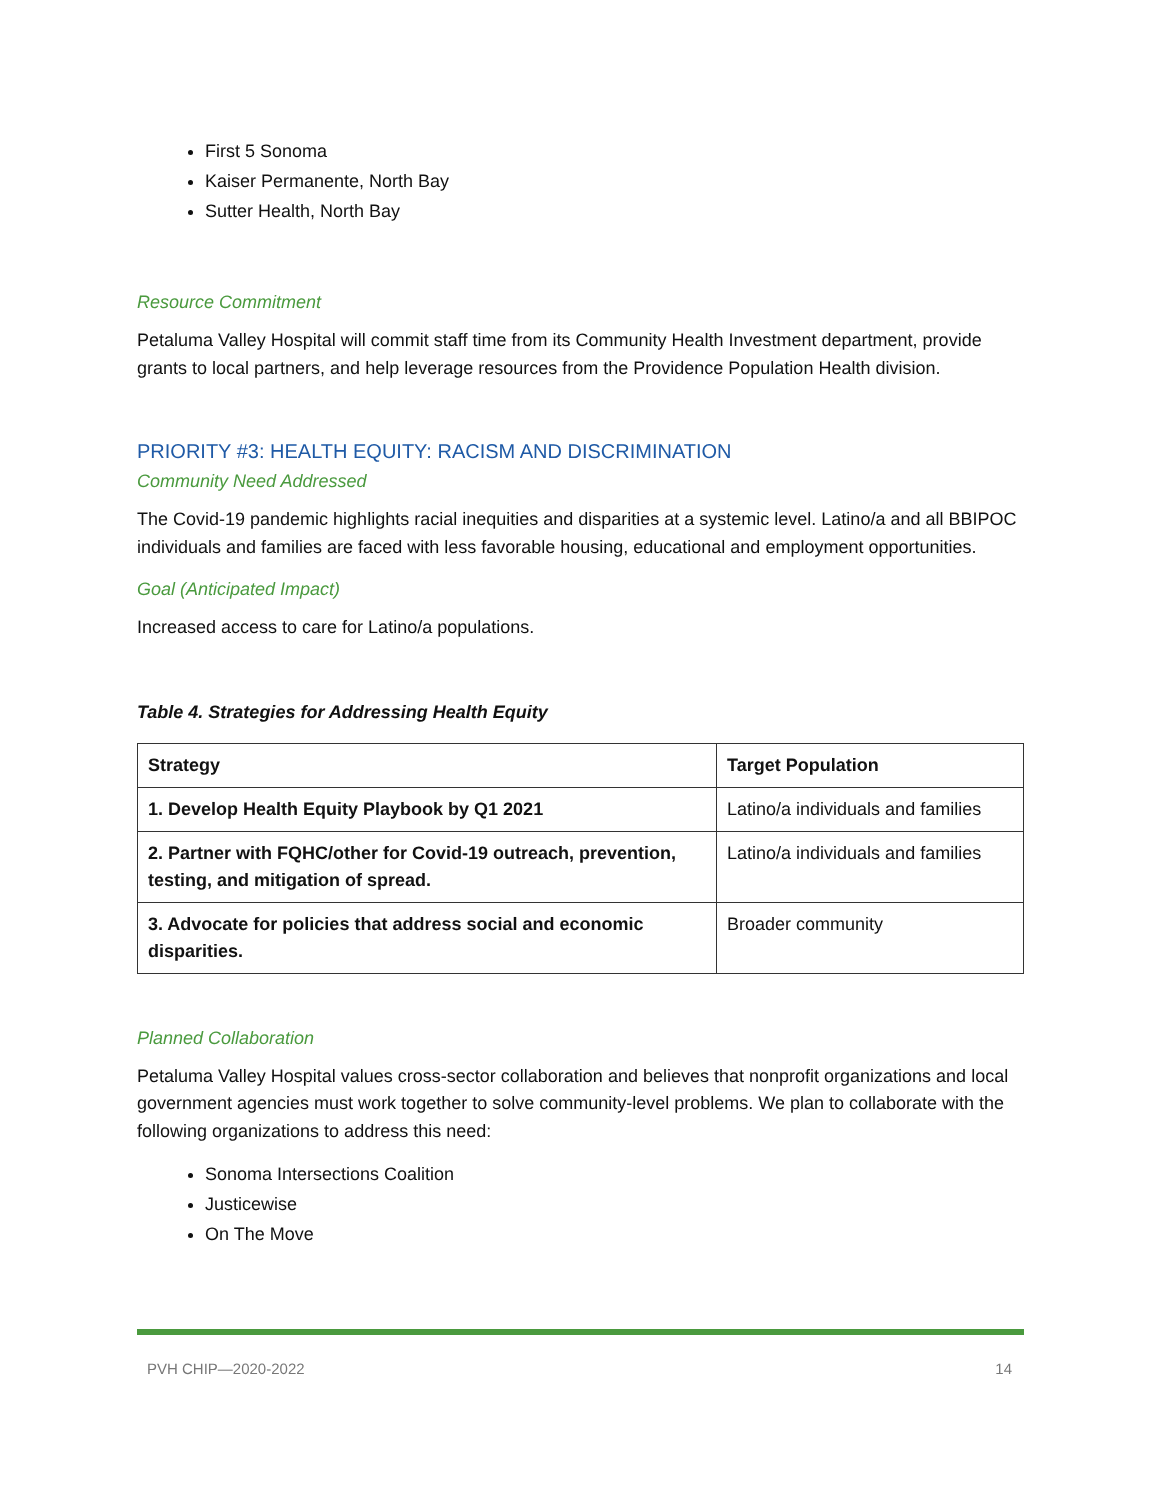First 5 Sonoma
Kaiser Permanente, North Bay
Sutter Health, North Bay
Resource Commitment
Petaluma Valley Hospital will commit staff time from its Community Health Investment department, provide grants to local partners, and help leverage resources from the Providence Population Health division.
PRIORITY #3: HEALTH EQUITY: RACISM AND DISCRIMINATION
Community Need Addressed
The Covid-19 pandemic highlights racial inequities and disparities at a systemic level. Latino/a and all BBIPOC individuals and families are faced with less favorable housing, educational and employment opportunities.
Goal (Anticipated Impact)
Increased access to care for Latino/a populations.
Table 4. Strategies for Addressing Health Equity
| Strategy | Target Population |
| --- | --- |
| 1. Develop Health Equity Playbook by Q1 2021 | Latino/a individuals and families |
| 2. Partner with FQHC/other for Covid-19 outreach, prevention, testing, and mitigation of spread. | Latino/a individuals and families |
| 3. Advocate for policies that address social and economic disparities. | Broader community |
Planned Collaboration
Petaluma Valley Hospital values cross-sector collaboration and believes that nonprofit organizations and local government agencies must work together to solve community-level problems. We plan to collaborate with the following organizations to address this need:
Sonoma Intersections Coalition
Justicewise
On The Move
PVH CHIP—2020-2022 14